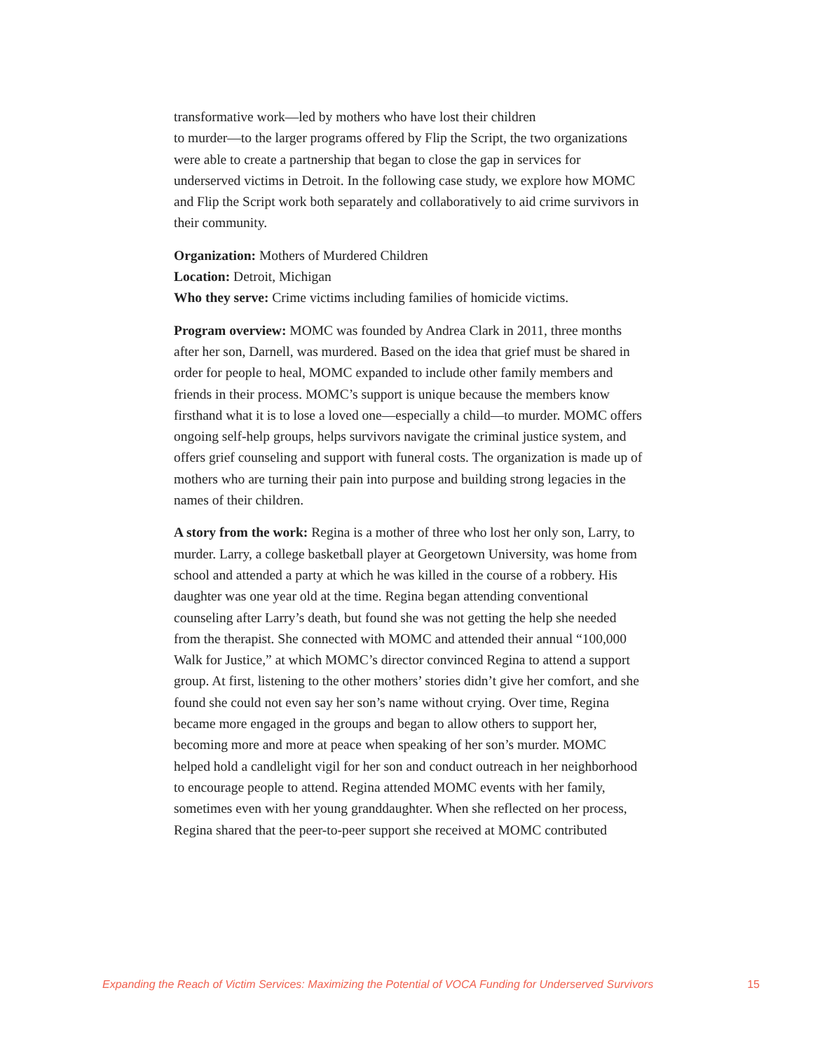transformative work—led by mothers who have lost their children
to murder—to the larger programs offered by Flip the Script, the two organizations were able to create a partnership that began to close the gap in services for underserved victims in Detroit. In the following case study, we explore how MOMC and Flip the Script work both separately and collaboratively to aid crime survivors in their community.
Organization: Mothers of Murdered Children
Location: Detroit, Michigan
Who they serve: Crime victims including families of homicide victims.
Program overview: MOMC was founded by Andrea Clark in 2011, three months after her son, Darnell, was murdered. Based on the idea that grief must be shared in order for people to heal, MOMC expanded to include other family members and friends in their process. MOMC’s support is unique because the members know firsthand what it is to lose a loved one—especially a child—to murder. MOMC offers ongoing self-help groups, helps survivors navigate the criminal justice system, and offers grief counseling and support with funeral costs. The organization is made up of mothers who are turning their pain into purpose and building strong legacies in the names of their children.
A story from the work: Regina is a mother of three who lost her only son, Larry, to murder. Larry, a college basketball player at Georgetown University, was home from school and attended a party at which he was killed in the course of a robbery. His daughter was one year old at the time. Regina began attending conventional counseling after Larry’s death, but found she was not getting the help she needed from the therapist. She connected with MOMC and attended their annual “100,000 Walk for Justice,” at which MOMC’s director convinced Regina to attend a support group. At first, listening to the other mothers’ stories didn’t give her comfort, and she found she could not even say her son’s name without crying. Over time, Regina became more engaged in the groups and began to allow others to support her, becoming more and more at peace when speaking of her son’s murder. MOMC helped hold a candlelight vigil for her son and conduct outreach in her neighborhood to encourage people to attend. Regina attended MOMC events with her family, sometimes even with her young granddaughter. When she reflected on her process, Regina shared that the peer-to-peer support she received at MOMC contributed
Expanding the Reach of Victim Services: Maximizing the Potential of VOCA Funding for Underserved Survivors 15